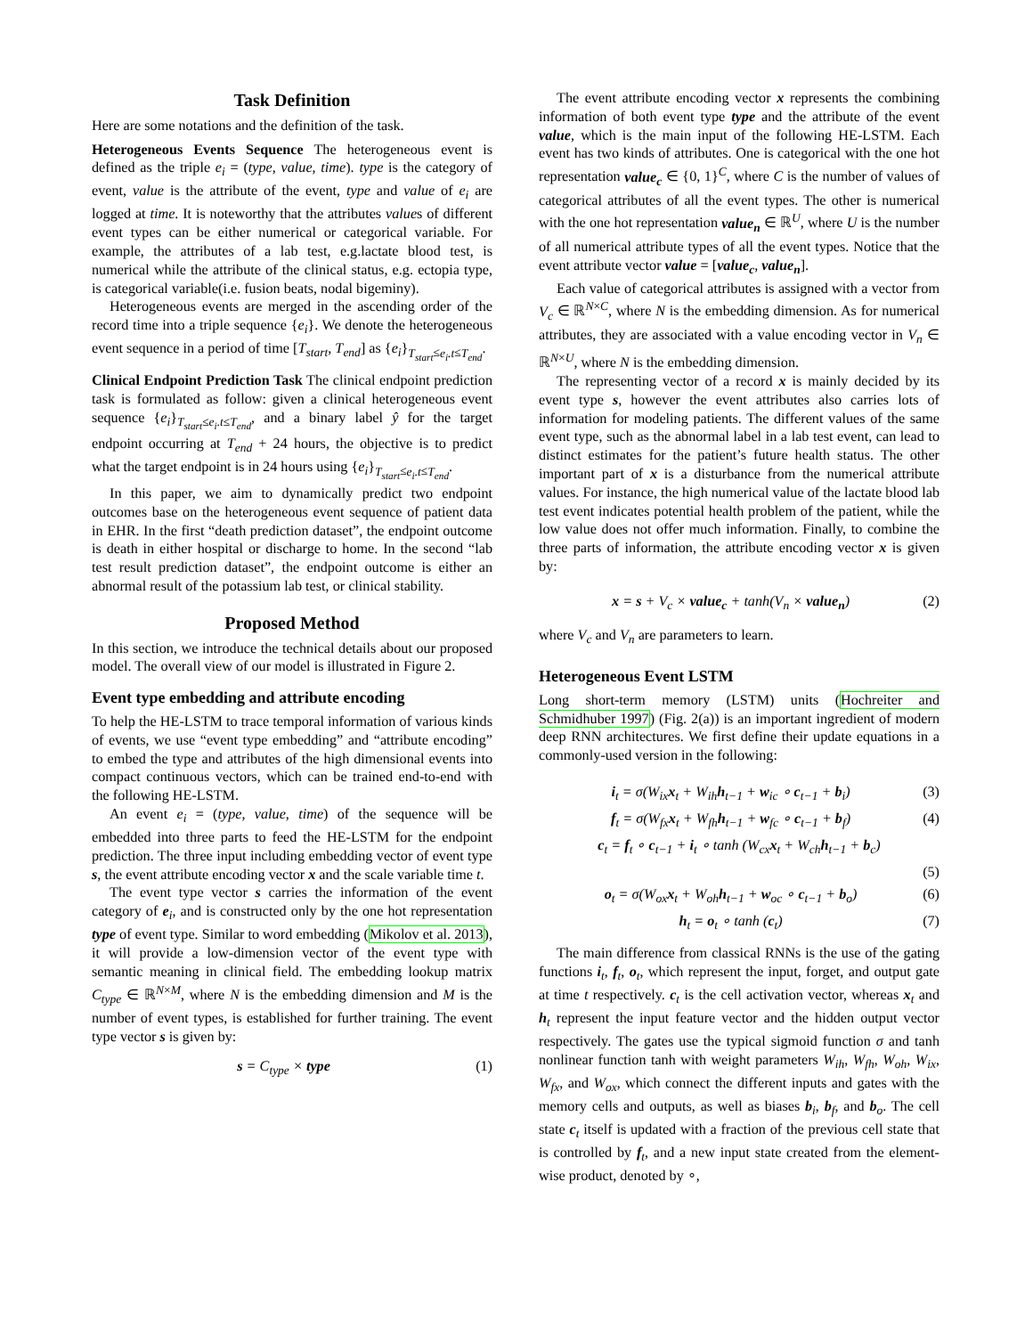Task Definition
Here are some notations and the definition of the task.
Heterogeneous Events Sequence The heterogeneous event is defined as the triple e<sub>i</sub> = (type, value, time). type is the category of event, value is the attribute of the event, type and value of e<sub>i</sub> are logged at time. It is noteworthy that the attributes values of different event types can be either numerical or categorical variable. For example, the attributes of a lab test, e.g.lactate blood test, is numerical while the attribute of the clinical status, e.g. ectopia type, is categorical variable(i.e. fusion beats, nodal bigeminy).
Heterogeneous events are merged in the ascending order of the record time into a triple sequence {e<sub>i</sub>}. We denote the heterogeneous event sequence in a period of time [T<sub>start</sub>, T<sub>end</sub>] as {e<sub>i</sub>}<sub>T<sub>start</sub>≤e<sub>i</sub>.t≤T<sub>end</sub></sub>.
Clinical Endpoint Prediction Task The clinical endpoint prediction task is formulated as follow: given a clinical heterogeneous event sequence {e<sub>i</sub>}<sub>T<sub>start</sub>≤e<sub>i</sub>.t≤T<sub>end</sub></sub>, and a binary label ŷ for the target endpoint occurring at T<sub>end</sub> + 24 hours, the objective is to predict what the target endpoint is in 24 hours using {e<sub>i</sub>}<sub>T<sub>start</sub>≤e<sub>i</sub>.t≤T<sub>end</sub></sub>.
In this paper, we aim to dynamically predict two endpoint outcomes base on the heterogeneous event sequence of patient data in EHR. In the first “death prediction dataset”, the endpoint outcome is death in either hospital or discharge to home. In the second “lab test result prediction dataset”, the endpoint outcome is either an abnormal result of the potassium lab test, or clinical stability.
Proposed Method
In this section, we introduce the technical details about our proposed model. The overall view of our model is illustrated in Figure 2.
Event type embedding and attribute encoding
To help the HE-LSTM to trace temporal information of various kinds of events, we use “event type embedding” and “attribute encoding” to embed the type and attributes of the high dimensional events into compact continuous vectors, which can be trained end-to-end with the following HE-LSTM.
An event e<sub>i</sub> = (type, value, time) of the sequence will be embedded into three parts to feed the HE-LSTM for the endpoint prediction. The three input including embedding vector of event type s, the event attribute encoding vector x and the scale variable time t.
The event type vector s carries the information of the event category of e<sub>i</sub>, and is constructed only by the one hot representation type of event type. Similar to word embedding (Mikolov et al. 2013), it will provide a low-dimension vector of the event type with semantic meaning in clinical field. The embedding lookup matrix C<sub>type</sub> ∈ ℝ<sup>N×M</sup>, where N is the embedding dimension and M is the number of event types, is established for further training. The event type vector s is given by:
s = C<sub>type</sub> × type (1)
The event attribute encoding vector x represents the combining information of both event type type and the attribute of the event value, which is the main input of the following HE-LSTM. Each event has two kinds of attributes. One is categorical with the one hot representation value<sub>c</sub> ∈ {0, 1}<sup>C</sup>, where C is the number of values of categorical attributes of all the event types. The other is numerical with the one hot representation value<sub>n</sub> ∈ ℝ<sup>U</sup>, where U is the number of all numerical attribute types of all the event types. Notice that the event attribute vector value = [value<sub>c</sub>, value<sub>n</sub>].
Each value of categorical attributes is assigned with a vector from V<sub>c</sub> ∈ ℝ<sup>N×C</sup>, where N is the embedding dimension. As for numerical attributes, they are associated with a value encoding vector in V<sub>n</sub> ∈ ℝ<sup>N×U</sup>, where N is the embedding dimension.
The representing vector of a record x is mainly decided by its event type s, however the event attributes also carries lots of information for modeling patients. The different values of the same event type, such as the abnormal label in a lab test event, can lead to distinct estimates for the patient’s future health status. The other important part of x is a disturbance from the numerical attribute values. For instance, the high numerical value of the lactate blood lab test event indicates potential health problem of the patient, while the low value does not offer much information. Finally, to combine the three parts of information, the attribute encoding vector x is given by:
x = s + V<sub>c</sub> × value<sub>c</sub> + tanh(V<sub>n</sub> × value<sub>n</sub>) (2)
where V<sub>c</sub> and V<sub>n</sub> are parameters to learn.
Heterogeneous Event LSTM
Long short-term memory (LSTM) units (Hochreiter and Schmidhuber 1997) (Fig. 2(a)) is an important ingredient of modern deep RNN architectures. We first define their update equations in a commonly-used version in the following:
i<sub>t</sub> = σ(W<sub>ix</sub>x<sub>t</sub> + W<sub>ih</sub>h<sub>t−1</sub> + w<sub>ic</sub> ∘ c<sub>t−1</sub> + b<sub>i</sub>) (3)
f<sub>t</sub> = σ(W<sub>fx</sub>x<sub>t</sub> + W<sub>fh</sub>h<sub>t−1</sub> + w<sub>fc</sub> ∘ c<sub>t−1</sub> + b<sub>f</sub>) (4)
c<sub>t</sub> = f<sub>t</sub> ∘ c<sub>t−1</sub> + i<sub>t</sub> ∘ tanh (W<sub>cx</sub>x<sub>t</sub> + W<sub>ch</sub>h<sub>t−1</sub> + b<sub>c</sub>)
(5)
o<sub>t</sub> = σ(W<sub>ox</sub>x<sub>t</sub> + W<sub>oh</sub>h<sub>t−1</sub> + w<sub>oc</sub> ∘ c<sub>t−1</sub> + b<sub>o</sub>) (6)
h<sub>t</sub> = o<sub>t</sub> ∘ tanh (c<sub>t</sub>) (7)
The main difference from classical RNNs is the use of the gating functions i<sub>t</sub>, f<sub>t</sub>, o<sub>t</sub>, which represent the input, forget, and output gate at time t respectively. c<sub>t</sub> is the cell activation vector, whereas x<sub>t</sub> and h<sub>t</sub> represent the input feature vector and the hidden output vector respectively. The gates use the typical sigmoid function σ and tanh nonlinear function tanh with weight parameters W<sub>ih</sub>, W<sub>fh</sub>, W<sub>oh</sub>, W<sub>ix</sub>, W<sub>fx</sub>, and W<sub>ox</sub>, which connect the different inputs and gates with the memory cells and outputs, as well as biases b<sub>i</sub>, b<sub>f</sub>, and b<sub>o</sub>. The cell state c<sub>t</sub> itself is updated with a fraction of the previous cell state that is controlled by f<sub>t</sub>, and a new input state created from the element-wise product, denoted by ∘,